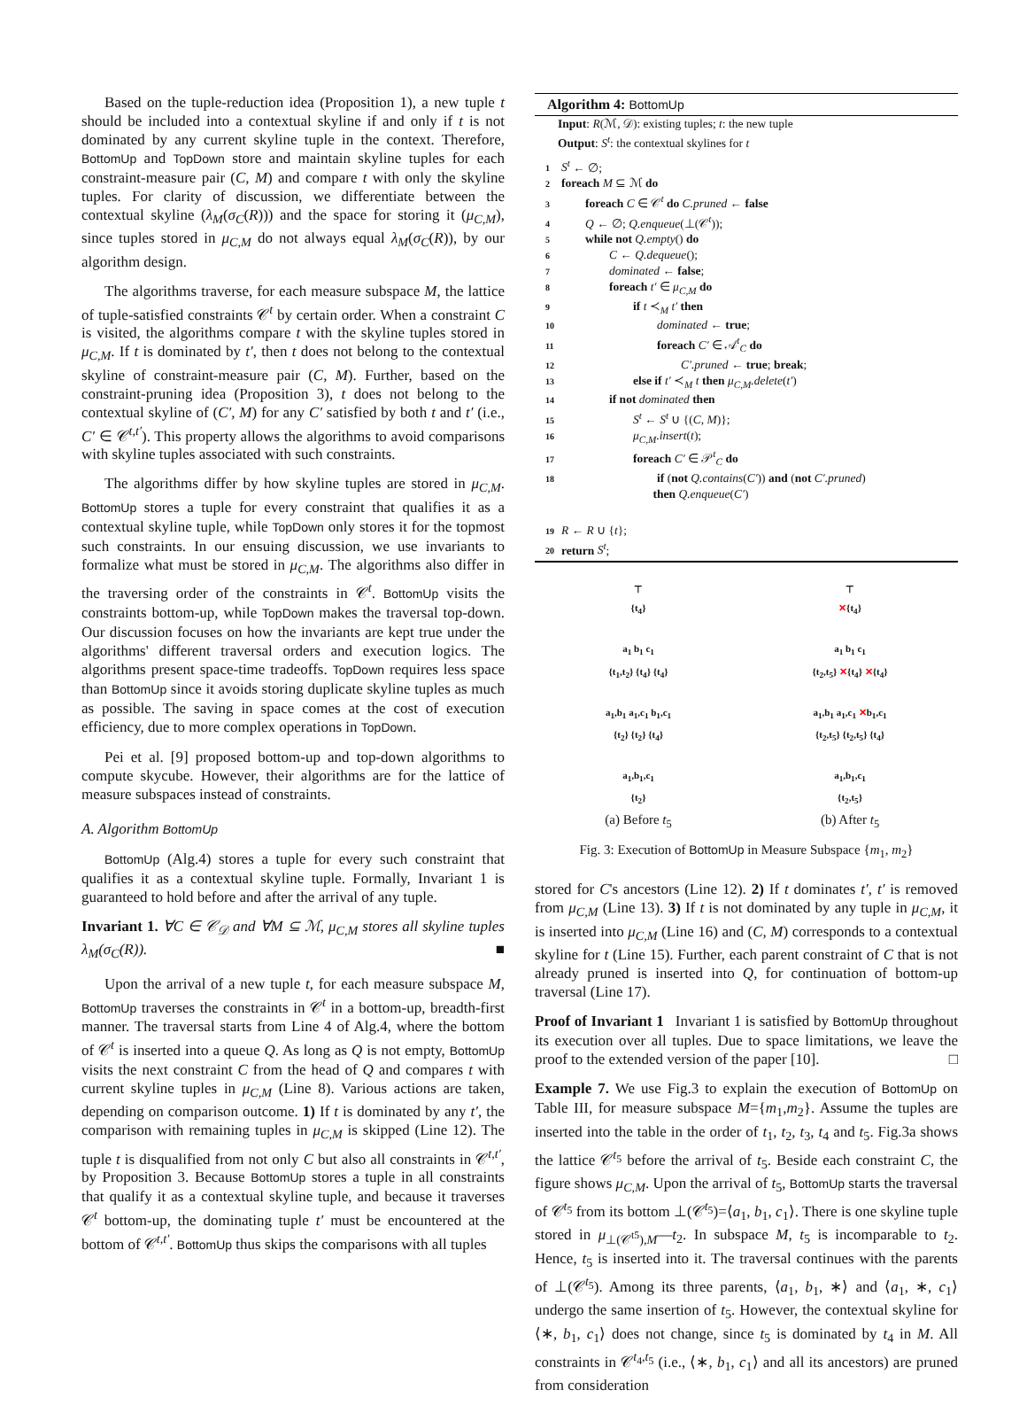Based on the tuple-reduction idea (Proposition 1), a new tuple t should be included into a contextual skyline if and only if t is not dominated by any current skyline tuple in the context. Therefore, BottomUp and TopDown store and maintain skyline tuples for each constraint-measure pair (C, M) and compare t with only the skyline tuples. For clarity of discussion, we differentiate between the contextual skyline (λ<sub>M</sub>(σ<sub>C</sub>(R))) and the space for storing it (μ<sub>C,M</sub>), since tuples stored in μ<sub>C,M</sub> do not always equal λ<sub>M</sub>(σ<sub>C</sub>(R)), by our algorithm design.
The algorithms traverse, for each measure subspace M, the lattice of tuple-satisfied constraints 𝒞<sup>t</sup> by certain order. When a constraint C is visited, the algorithms compare t with the skyline tuples stored in μ<sub>C,M</sub>. If t is dominated by t′, then t does not belong to the contextual skyline of constraint-measure pair (C, M). Further, based on the constraint-pruning idea (Proposition 3), t does not belong to the contextual skyline of (C′, M) for any C′ satisfied by both t and t′ (i.e., C′ ∈ 𝒞<sup>t,t′</sup>). This property allows the algorithms to avoid comparisons with skyline tuples associated with such constraints.
The algorithms differ by how skyline tuples are stored in μ<sub>C,M</sub>. BottomUp stores a tuple for every constraint that qualifies it as a contextual skyline tuple, while TopDown only stores it for the topmost such constraints. In our ensuing discussion, we use invariants to formalize what must be stored in μ<sub>C,M</sub>. The algorithms also differ in the traversing order of the constraints in 𝒞<sup>t</sup>. BottomUp visits the constraints bottom-up, while TopDown makes the traversal top-down. Our discussion focuses on how the invariants are kept true under the algorithms' different traversal orders and execution logics. The algorithms present space-time tradeoffs. TopDown requires less space than BottomUp since it avoids storing duplicate skyline tuples as much as possible. The saving in space comes at the cost of execution efficiency, due to more complex operations in TopDown.
Pei et al. [9] proposed bottom-up and top-down algorithms to compute skycube. However, their algorithms are for the lattice of measure subspaces instead of constraints.
A. Algorithm BottomUp
BottomUp (Alg.4) stores a tuple for every such constraint that qualifies it as a contextual skyline tuple. Formally, Invariant 1 is guaranteed to hold before and after the arrival of any tuple.
Invariant 1. ∀C ∈ 𝒞<sub>𝒟</sub> and ∀M ⊆ ℳ, μ<sub>C,M</sub> stores all skyline tuples λ<sub>M</sub>(σ<sub>C</sub>(R)). ■
Upon the arrival of a new tuple t, for each measure subspace M, BottomUp traverses the constraints in 𝒞<sup>t</sup> in a bottom-up, breadth-first manner. The traversal starts from Line 4 of Alg.4, where the bottom of 𝒞<sup>t</sup> is inserted into a queue Q. As long as Q is not empty, BottomUp visits the next constraint C from the head of Q and compares t with current skyline tuples in μ<sub>C,M</sub> (Line 8). Various actions are taken, depending on comparison outcome. 1) If t is dominated by any t′, the comparison with remaining tuples in μ<sub>C,M</sub> is skipped (Line 12). The tuple t is disqualified from not only C but also all constraints in 𝒞<sup>t,t′</sup>, by Proposition 3. Because BottomUp stores a tuple in all constraints that qualify it as a contextual skyline tuple, and because it traverses 𝒞<sup>t</sup> bottom-up, the dominating tuple t′ must be encountered at the bottom of 𝒞<sup>t,t′</sup>. BottomUp thus skips the comparisons with all tuples
Algorithm 4: BottomUp
Input: R(ℳ, 𝒟): existing tuples; t: the new tuple
Output: S<sup>t</sup>: the contextual skylines for t
1 S<sup>t</sup> ← ∅;
2 foreach M ⊆ ℳ do
3  foreach C ∈ 𝒞<sup>t</sup> do C.pruned ← false
4  Q ← ∅; Q.enqueue(⊥(𝒞<sup>t</sup>));
5  while not Q.empty() do
6    C ← Q.dequeue();
7    dominated ← false;
8    foreach t′ ∈ μ<sub>C,M</sub> do
9      if t ≺<sub>M</sub> t′ then
10        dominated ← true;
11        foreach C′ ∈ 𝒜<sup>t</sup><sub>C</sub> do
12          C′.pruned ← true; break;
13      else if t′ ≺<sub>M</sub> t then μ<sub>C,M</sub>.delete(t′)
14    if not dominated then
15      S<sup>t</sup> ← S<sup>t</sup> ∪ {(C, M)};
16      μ<sub>C,M</sub>.insert(t);
17      foreach C′ ∈ 𝒫<sup>t</sup><sub>C</sub> do
18        if (not Q.contains(C′)) and (not C′.pruned)
         then Q.enqueue(C′)
19 R ← R ∪ {t};
20 return S<sup>t</sup>;
⊤
{t<sub>4</sub>}
a<sub>1</sub> b<sub>1</sub> c<sub>1</sub>
{t<sub>1</sub>,t<sub>2</sub>} {t<sub>4</sub>} {t<sub>4</sub>}
a<sub>1</sub>,b<sub>1</sub> a<sub>1</sub>,c<sub>1</sub> b<sub>1</sub>,c<sub>1</sub>
{t<sub>2</sub>} {t<sub>2</sub>} {t<sub>4</sub>}
a<sub>1</sub>,b<sub>1</sub>,c<sub>1</sub>
{t<sub>2</sub>}
(a) Before t<sub>5</sub>
⊤
✕{t<sub>4</sub>}
a<sub>1</sub> b<sub>1</sub> c<sub>1</sub>
{t<sub>2</sub>,t<sub>5</sub>} ✕{t<sub>4</sub>} ✕{t<sub>4</sub>}
a<sub>1</sub>,b<sub>1</sub> a<sub>1</sub>,c<sub>1</sub> ✕b<sub>1</sub>,c<sub>1</sub>
{t<sub>2</sub>,t<sub>5</sub>} {t<sub>2</sub>,t<sub>5</sub>} {t<sub>4</sub>}
a<sub>1</sub>,b<sub>1</sub>,c<sub>1</sub>
{t<sub>2</sub>,t<sub>5</sub>}
(b) After t<sub>5</sub>
Fig. 3: Execution of BottomUp in Measure Subspace {m<sub>1</sub>, m<sub>2</sub>}
stored for C's ancestors (Line 12). 2) If t dominates t′, t′ is removed from μ<sub>C,M</sub> (Line 13). 3) If t is not dominated by any tuple in μ<sub>C,M</sub>, it is inserted into μ<sub>C,M</sub> (Line 16) and (C, M) corresponds to a contextual skyline for t (Line 15). Further, each parent constraint of C that is not already pruned is inserted into Q, for continuation of bottom-up traversal (Line 17).
Proof of Invariant 1  Invariant 1 is satisfied by BottomUp throughout its execution over all tuples. Due to space limitations, we leave the proof to the extended version of the paper [10]. □
Example 7. We use Fig.3 to explain the execution of BottomUp on Table III, for measure subspace M={m<sub>1</sub>,m<sub>2</sub>}. Assume the tuples are inserted into the table in the order of t<sub>1</sub>, t<sub>2</sub>, t<sub>3</sub>, t<sub>4</sub> and t<sub>5</sub>. Fig.3a shows the lattice 𝒞<sup>t<sub>5</sub></sup> before the arrival of t<sub>5</sub>. Beside each constraint C, the figure shows μ<sub>C,M</sub>. Upon the arrival of t<sub>5</sub>, BottomUp starts the traversal of 𝒞<sup>t<sub>5</sub></sup> from its bottom ⊥(𝒞<sup>t<sub>5</sub></sup>)=⟨a<sub>1</sub>, b<sub>1</sub>, c<sub>1</sub>⟩. There is one skyline tuple stored in μ<sub>⊥(𝒞<sup>t5</sup>),M</sub>—t<sub>2</sub>. In subspace M, t<sub>5</sub> is incomparable to t<sub>2</sub>. Hence, t<sub>5</sub> is inserted into it. The traversal continues with the parents of ⊥(𝒞<sup>t<sub>5</sub></sup>). Among its three parents, ⟨a<sub>1</sub>, b<sub>1</sub>, ∗⟩ and ⟨a<sub>1</sub>, ∗, c<sub>1</sub>⟩ undergo the same insertion of t<sub>5</sub>. However, the contextual skyline for ⟨∗, b<sub>1</sub>, c<sub>1</sub>⟩ does not change, since t<sub>5</sub> is dominated by t<sub>4</sub> in M. All constraints in 𝒞<sup>t<sub>4</sub>,t<sub>5</sub></sup> (i.e., ⟨∗, b<sub>1</sub>, c<sub>1</sub>⟩ and all its ancestors) are pruned from consideration